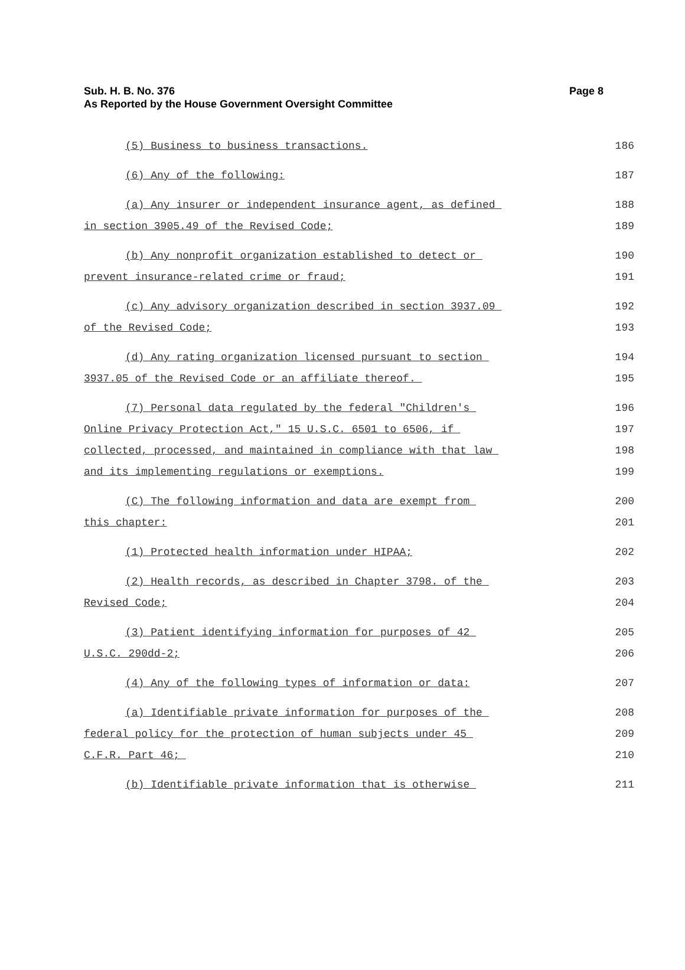Sub. H. B. No. 376
As Reported by the House Government Oversight Committee
Page 8
(5) Business to business transactions.
186
(6) Any of the following:
187
(a) Any insurer or independent insurance agent, as defined
188
in section 3905.49 of the Revised Code;
189
(b) Any nonprofit organization established to detect or
190
prevent insurance-related crime or fraud;
191
(c) Any advisory organization described in section 3937.09
192
of the Revised Code;
193
(d) Any rating organization licensed pursuant to section
194
3937.05 of the Revised Code or an affiliate thereof.
195
(7) Personal data regulated by the federal "Children's
196
Online Privacy Protection Act," 15 U.S.C. 6501 to 6506, if
197
collected, processed, and maintained in compliance with that law
198
and its implementing regulations or exemptions.
199
(C) The following information and data are exempt from
200
this chapter:
201
(1) Protected health information under HIPAA;
202
(2) Health records, as described in Chapter 3798. of the
203
Revised Code;
204
(3) Patient identifying information for purposes of 42
205
U.S.C. 290dd-2;
206
(4) Any of the following types of information or data:
207
(a) Identifiable private information for purposes of the
208
federal policy for the protection of human subjects under 45
209
C.F.R. Part 46;
210
(b) Identifiable private information that is otherwise
211